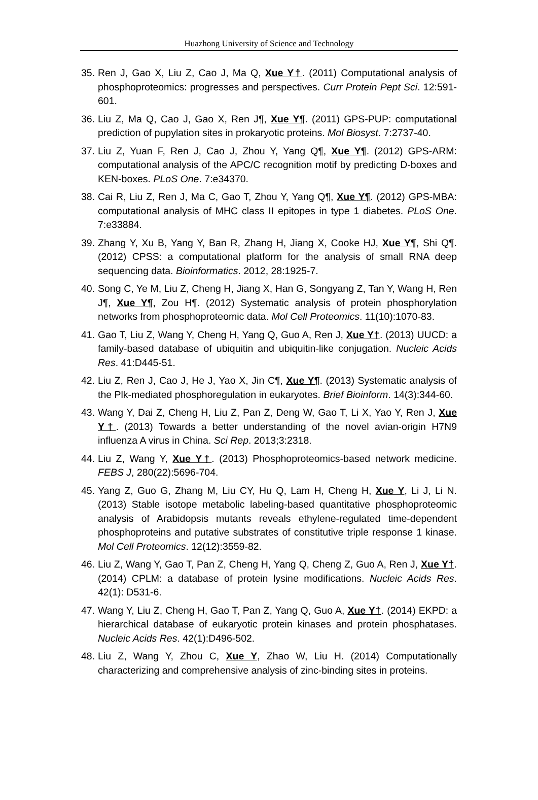Huazhong University of Science and Technology
35. Ren J, Gao X, Liu Z, Cao J, Ma Q, Xue Y†. (2011) Computational analysis of phosphoproteomics: progresses and perspectives. Curr Protein Pept Sci. 12:591-601.
36. Liu Z, Ma Q, Cao J, Gao X, Ren J¶, Xue Y¶. (2011) GPS-PUP: computational prediction of pupylation sites in prokaryotic proteins. Mol Biosyst. 7:2737-40.
37. Liu Z, Yuan F, Ren J, Cao J, Zhou Y, Yang Q¶, Xue Y¶. (2012) GPS-ARM: computational analysis of the APC/C recognition motif by predicting D-boxes and KEN-boxes. PLoS One. 7:e34370.
38. Cai R, Liu Z, Ren J, Ma C, Gao T, Zhou Y, Yang Q¶, Xue Y¶. (2012) GPS-MBA: computational analysis of MHC class II epitopes in type 1 diabetes. PLoS One. 7:e33884.
39. Zhang Y, Xu B, Yang Y, Ban R, Zhang H, Jiang X, Cooke HJ, Xue Y¶, Shi Q¶. (2012) CPSS: a computational platform for the analysis of small RNA deep sequencing data. Bioinformatics. 2012, 28:1925-7.
40. Song C, Ye M, Liu Z, Cheng H, Jiang X, Han G, Songyang Z, Tan Y, Wang H, Ren J¶, Xue Y¶, Zou H¶. (2012) Systematic analysis of protein phosphorylation networks from phosphoproteomic data. Mol Cell Proteomics. 11(10):1070-83.
41. Gao T, Liu Z, Wang Y, Cheng H, Yang Q, Guo A, Ren J, Xue Y†. (2013) UUCD: a family-based database of ubiquitin and ubiquitin-like conjugation. Nucleic Acids Res. 41:D445-51.
42. Liu Z, Ren J, Cao J, He J, Yao X, Jin C¶, Xue Y¶. (2013) Systematic analysis of the Plk-mediated phosphoregulation in eukaryotes. Brief Bioinform. 14(3):344-60.
43. Wang Y, Dai Z, Cheng H, Liu Z, Pan Z, Deng W, Gao T, Li X, Yao Y, Ren J, Xue Y†. (2013) Towards a better understanding of the novel avian-origin H7N9 influenza A virus in China. Sci Rep. 2013;3:2318.
44. Liu Z, Wang Y, Xue Y†. (2013) Phosphoproteomics-based network medicine. FEBS J, 280(22):5696-704.
45. Yang Z, Guo G, Zhang M, Liu CY, Hu Q, Lam H, Cheng H, Xue Y, Li J, Li N. (2013) Stable isotope metabolic labeling-based quantitative phosphoproteomic analysis of Arabidopsis mutants reveals ethylene-regulated time-dependent phosphoproteins and putative substrates of constitutive triple response 1 kinase. Mol Cell Proteomics. 12(12):3559-82.
46. Liu Z, Wang Y, Gao T, Pan Z, Cheng H, Yang Q, Cheng Z, Guo A, Ren J, Xue Y†. (2014) CPLM: a database of protein lysine modifications. Nucleic Acids Res. 42(1): D531-6.
47. Wang Y, Liu Z, Cheng H, Gao T, Pan Z, Yang Q, Guo A, Xue Y†. (2014) EKPD: a hierarchical database of eukaryotic protein kinases and protein phosphatases. Nucleic Acids Res. 42(1):D496-502.
48. Liu Z, Wang Y, Zhou C, Xue Y, Zhao W, Liu H. (2014) Computationally characterizing and comprehensive analysis of zinc-binding sites in proteins.